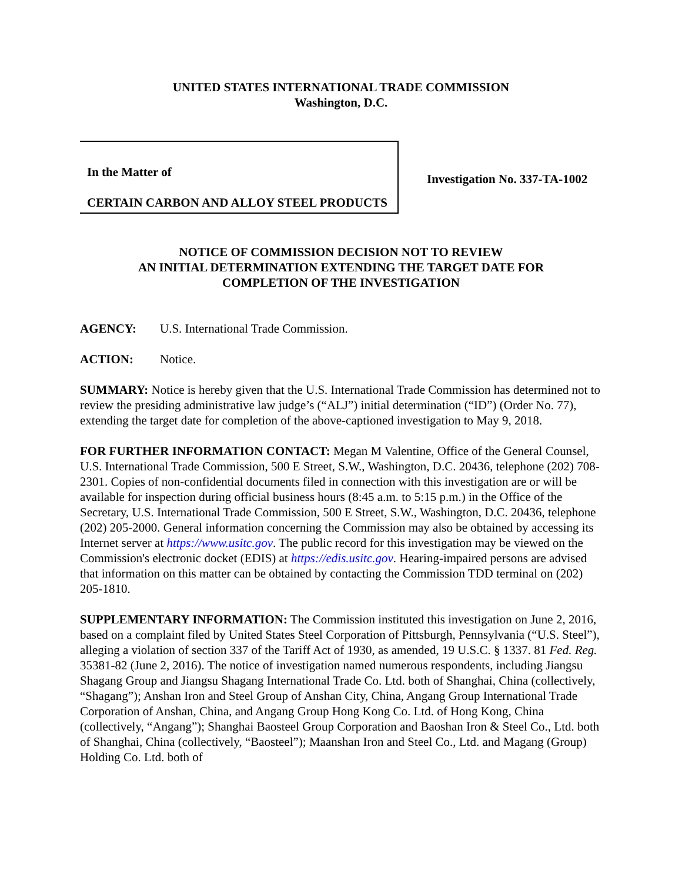UNITED STATES INTERNATIONAL TRADE COMMISSION
Washington, D.C.
In the Matter of
CERTAIN CARBON AND ALLOY STEEL PRODUCTS
Investigation No. 337-TA-1002
NOTICE OF COMMISSION DECISION NOT TO REVIEW
AN INITIAL DETERMINATION EXTENDING THE TARGET DATE FOR
COMPLETION OF THE INVESTIGATION
AGENCY: U.S. International Trade Commission.
ACTION: Notice.
SUMMARY: Notice is hereby given that the U.S. International Trade Commission has determined not to review the presiding administrative law judge’s (“ALJ”) initial determination (“ID”) (Order No. 77), extending the target date for completion of the above-captioned investigation to May 9, 2018.
FOR FURTHER INFORMATION CONTACT: Megan M Valentine, Office of the General Counsel, U.S. International Trade Commission, 500 E Street, S.W., Washington, D.C. 20436, telephone (202) 708-2301. Copies of non-confidential documents filed in connection with this investigation are or will be available for inspection during official business hours (8:45 a.m. to 5:15 p.m.) in the Office of the Secretary, U.S. International Trade Commission, 500 E Street, S.W., Washington, D.C. 20436, telephone (202) 205-2000. General information concerning the Commission may also be obtained by accessing its Internet server at https://www.usitc.gov. The public record for this investigation may be viewed on the Commission's electronic docket (EDIS) at https://edis.usitc.gov. Hearing-impaired persons are advised that information on this matter can be obtained by contacting the Commission TDD terminal on (202) 205-1810.
SUPPLEMENTARY INFORMATION: The Commission instituted this investigation on June 2, 2016, based on a complaint filed by United States Steel Corporation of Pittsburgh, Pennsylvania (“U.S. Steel”), alleging a violation of section 337 of the Tariff Act of 1930, as amended, 19 U.S.C. § 1337. 81 Fed. Reg. 35381-82 (June 2, 2016). The notice of investigation named numerous respondents, including Jiangsu Shagang Group and Jiangsu Shagang International Trade Co. Ltd. both of Shanghai, China (collectively, “Shagang”); Anshan Iron and Steel Group of Anshan City, China, Angang Group International Trade Corporation of Anshan, China, and Angang Group Hong Kong Co. Ltd. of Hong Kong, China (collectively, “Angang”); Shanghai Baosteel Group Corporation and Baoshan Iron & Steel Co., Ltd. both of Shanghai, China (collectively, “Baosteel”); Maanshan Iron and Steel Co., Ltd. and Magang (Group) Holding Co. Ltd. both of